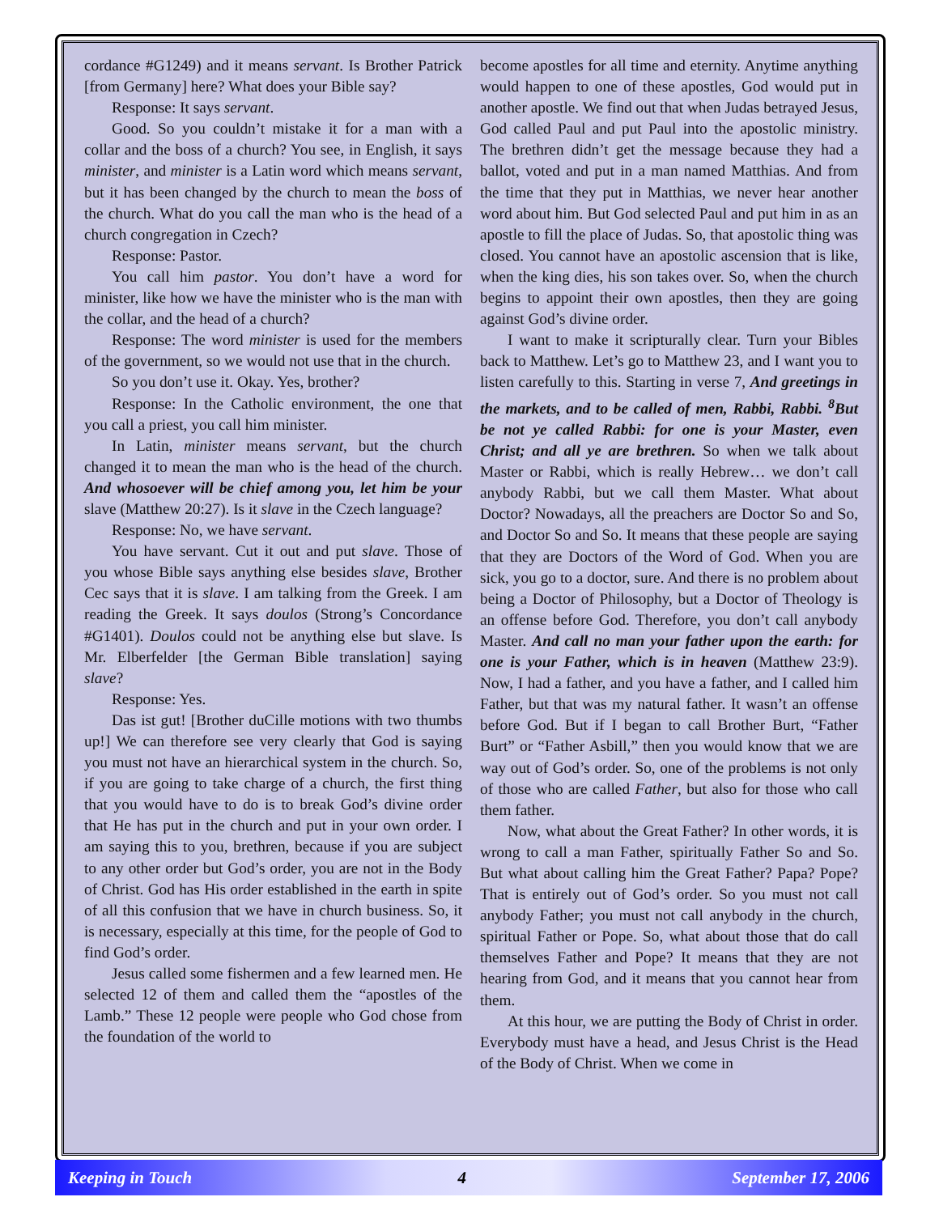cordance #G1249) and it means servant. Is Brother Patrick [from Germany] here? What does your Bible say?
Response: It says servant.
Good. So you couldn’t mistake it for a man with a collar and the boss of a church? You see, in English, it says minister, and minister is a Latin word which means servant, but it has been changed by the church to mean the boss of the church. What do you call the man who is the head of a church congregation in Czech?
Response: Pastor.
You call him pastor. You don’t have a word for minister, like how we have the minister who is the man with the collar, and the head of a church?
Response: The word minister is used for the members of the government, so we would not use that in the church.
So you don’t use it. Okay. Yes, brother?
Response: In the Catholic environment, the one that you call a priest, you call him minister.
In Latin, minister means servant, but the church changed it to mean the man who is the head of the church. And whosoever will be chief among you, let him be your slave (Matthew 20:27). Is it slave in the Czech language?
Response: No, we have servant.
You have servant. Cut it out and put slave. Those of you whose Bible says anything else besides slave, Brother Cec says that it is slave. I am talking from the Greek. I am reading the Greek. It says doulos (Strong’s Concordance #G1401). Doulos could not be anything else but slave. Is Mr. Elberfelder [the German Bible translation] saying slave?
Response: Yes.
Das ist gut! [Brother duCille motions with two thumbs up!] We can therefore see very clearly that God is saying you must not have an hierarchical system in the church. So, if you are going to take charge of a church, the first thing that you would have to do is to break God’s divine order that He has put in the church and put in your own order. I am saying this to you, brethren, because if you are subject to any other order but God’s order, you are not in the Body of Christ. God has His order established in the earth in spite of all this confusion that we have in church business. So, it is necessary, especially at this time, for the people of God to find God’s order.
Jesus called some fishermen and a few learned men. He selected 12 of them and called them the “apostles of the Lamb.” These 12 people were people who God chose from the foundation of the world to
become apostles for all time and eternity. Anytime anything would happen to one of these apostles, God would put in another apostle. We find out that when Judas betrayed Jesus, God called Paul and put Paul into the apostolic ministry. The brethren didn’t get the message because they had a ballot, voted and put in a man named Matthias. And from the time that they put in Matthias, we never hear another word about him. But God selected Paul and put him in as an apostle to fill the place of Judas. So, that apostolic thing was closed. You cannot have an apostolic ascension that is like, when the king dies, his son takes over. So, when the church begins to appoint their own apostles, then they are going against God’s divine order.
I want to make it scripturally clear. Turn your Bibles back to Matthew. Let’s go to Matthew 23, and I want you to listen carefully to this. Starting in verse 7, And greetings in the markets, and to be called of men, Rabbi, Rabbi. <sup>8</sup>But be not ye called Rabbi: for one is your Master, even Christ; and all ye are brethren. So when we talk about Master or Rabbi, which is really Hebrew… we don’t call anybody Rabbi, but we call them Master. What about Doctor? Nowadays, all the preachers are Doctor So and So, and Doctor So and So. It means that these people are saying that they are Doctors of the Word of God. When you are sick, you go to a doctor, sure. And there is no problem about being a Doctor of Philosophy, but a Doctor of Theology is an offense before God. Therefore, you don’t call anybody Master. And call no man your father upon the earth: for one is your Father, which is in heaven (Matthew 23:9). Now, I had a father, and you have a father, and I called him Father, but that was my natural father. It wasn’t an offense before God. But if I began to call Brother Burt, “Father Burt” or “Father Asbill,” then you would know that we are way out of God’s order. So, one of the problems is not only of those who are called Father, but also for those who call them father.
Now, what about the Great Father? In other words, it is wrong to call a man Father, spiritually Father So and So. But what about calling him the Great Father? Papa? Pope? That is entirely out of God’s order. So you must not call anybody Father; you must not call anybody in the church, spiritual Father or Pope. So, what about those that do call themselves Father and Pope? It means that they are not hearing from God, and it means that you cannot hear from them.
At this hour, we are putting the Body of Christ in order. Everybody must have a head, and Jesus Christ is the Head of the Body of Christ. When we come in
Keeping in Touch 4 September 17, 2006